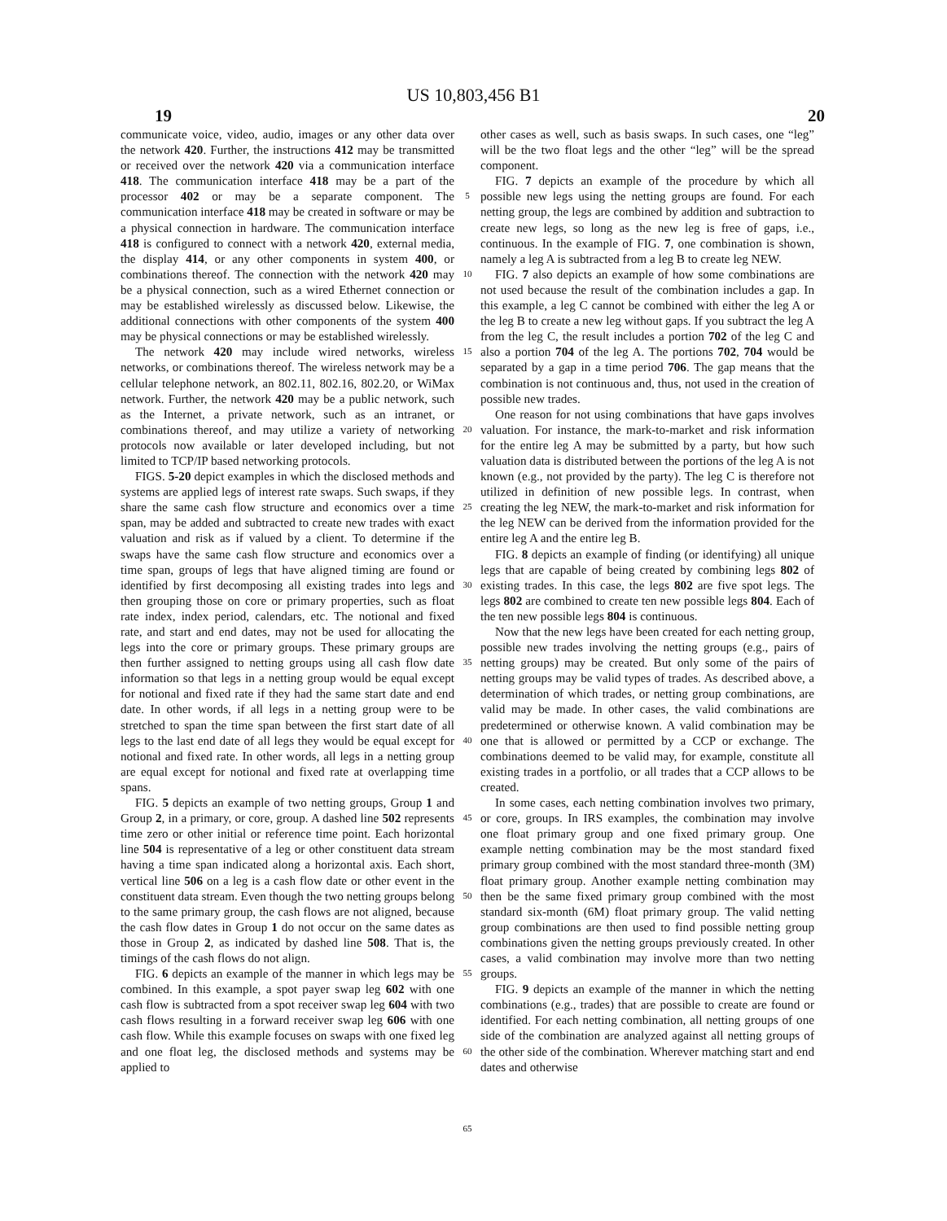US 10,803,456 B1
19 20
communicate voice, video, audio, images or any other data over the network 420. Further, the instructions 412 may be transmitted or received over the network 420 via a communication interface 418. The communication interface 418 may be a part of the processor 402 or may be a separate component. The communication interface 418 may be created in software or may be a physical connection in hardware. The communication interface 418 is configured to connect with a network 420, external media, the display 414, or any other components in system 400, or combinations thereof. The connection with the network 420 may be a physical connection, such as a wired Ethernet connection or may be established wirelessly as discussed below. Likewise, the additional connections with other components of the system 400 may be physical connections or may be established wirelessly.
The network 420 may include wired networks, wireless networks, or combinations thereof. The wireless network may be a cellular telephone network, an 802.11, 802.16, 802.20, or WiMax network. Further, the network 420 may be a public network, such as the Internet, a private network, such as an intranet, or combinations thereof, and may utilize a variety of networking protocols now available or later developed including, but not limited to TCP/IP based networking protocols.
FIGS. 5-20 depict examples in which the disclosed methods and systems are applied legs of interest rate swaps. Such swaps, if they share the same cash flow structure and economics over a time span, may be added and subtracted to create new trades with exact valuation and risk as if valued by a client. To determine if the swaps have the same cash flow structure and economics over a time span, groups of legs that have aligned timing are found or identified by first decomposing all existing trades into legs and then grouping those on core or primary properties, such as float rate index, index period, calendars, etc. The notional and fixed rate, and start and end dates, may not be used for allocating the legs into the core or primary groups. These primary groups are then further assigned to netting groups using all cash flow date information so that legs in a netting group would be equal except for notional and fixed rate if they had the same start date and end date. In other words, if all legs in a netting group were to be stretched to span the time span between the first start date of all legs to the last end date of all legs they would be equal except for notional and fixed rate. In other words, all legs in a netting group are equal except for notional and fixed rate at overlapping time spans.
FIG. 5 depicts an example of two netting groups, Group 1 and Group 2, in a primary, or core, group. A dashed line 502 represents time zero or other initial or reference time point. Each horizontal line 504 is representative of a leg or other constituent data stream having a time span indicated along a horizontal axis. Each short, vertical line 506 on a leg is a cash flow date or other event in the constituent data stream. Even though the two netting groups belong to the same primary group, the cash flows are not aligned, because the cash flow dates in Group 1 do not occur on the same dates as those in Group 2, as indicated by dashed line 508. That is, the timings of the cash flows do not align.
FIG. 6 depicts an example of the manner in which legs may be combined. In this example, a spot payer swap leg 602 with one cash flow is subtracted from a spot receiver swap leg 604 with two cash flows resulting in a forward receiver swap leg 606 with one cash flow. While this example focuses on swaps with one fixed leg and one float leg, the disclosed methods and systems may be applied to
5
10
15
20
25
30
35
40
45
50
55
60
65
other cases as well, such as basis swaps. In such cases, one “leg” will be the two float legs and the other “leg” will be the spread component.
FIG. 7 depicts an example of the procedure by which all possible new legs using the netting groups are found. For each netting group, the legs are combined by addition and subtraction to create new legs, so long as the new leg is free of gaps, i.e., continuous. In the example of FIG. 7, one combination is shown, namely a leg A is subtracted from a leg B to create leg NEW.
FIG. 7 also depicts an example of how some combinations are not used because the result of the combination includes a gap. In this example, a leg C cannot be combined with either the leg A or the leg B to create a new leg without gaps. If you subtract the leg A from the leg C, the result includes a portion 702 of the leg C and also a portion 704 of the leg A. The portions 702, 704 would be separated by a gap in a time period 706. The gap means that the combination is not continuous and, thus, not used in the creation of possible new trades.
One reason for not using combinations that have gaps involves valuation. For instance, the mark-to-market and risk information for the entire leg A may be submitted by a party, but how such valuation data is distributed between the portions of the leg A is not known (e.g., not provided by the party). The leg C is therefore not utilized in definition of new possible legs. In contrast, when creating the leg NEW, the mark-to-market and risk information for the leg NEW can be derived from the information provided for the entire leg A and the entire leg B.
FIG. 8 depicts an example of finding (or identifying) all unique legs that are capable of being created by combining legs 802 of existing trades. In this case, the legs 802 are five spot legs. The legs 802 are combined to create ten new possible legs 804. Each of the ten new possible legs 804 is continuous.
Now that the new legs have been created for each netting group, possible new trades involving the netting groups (e.g., pairs of netting groups) may be created. But only some of the pairs of netting groups may be valid types of trades. As described above, a determination of which trades, or netting group combinations, are valid may be made. In other cases, the valid combinations are predetermined or otherwise known. A valid combination may be one that is allowed or permitted by a CCP or exchange. The combinations deemed to be valid may, for example, constitute all existing trades in a portfolio, or all trades that a CCP allows to be created.
In some cases, each netting combination involves two primary, or core, groups. In IRS examples, the combination may involve one float primary group and one fixed primary group. One example netting combination may be the most standard fixed primary group combined with the most standard three-month (3M) float primary group. Another example netting combination may then be the same fixed primary group combined with the most standard six-month (6M) float primary group. The valid netting group combinations are then used to find possible netting group combinations given the netting groups previously created. In other cases, a valid combination may involve more than two netting groups.
FIG. 9 depicts an example of the manner in which the netting combinations (e.g., trades) that are possible to create are found or identified. For each netting combination, all netting groups of one side of the combination are analyzed against all netting groups of the other side of the combination. Wherever matching start and end dates and otherwise